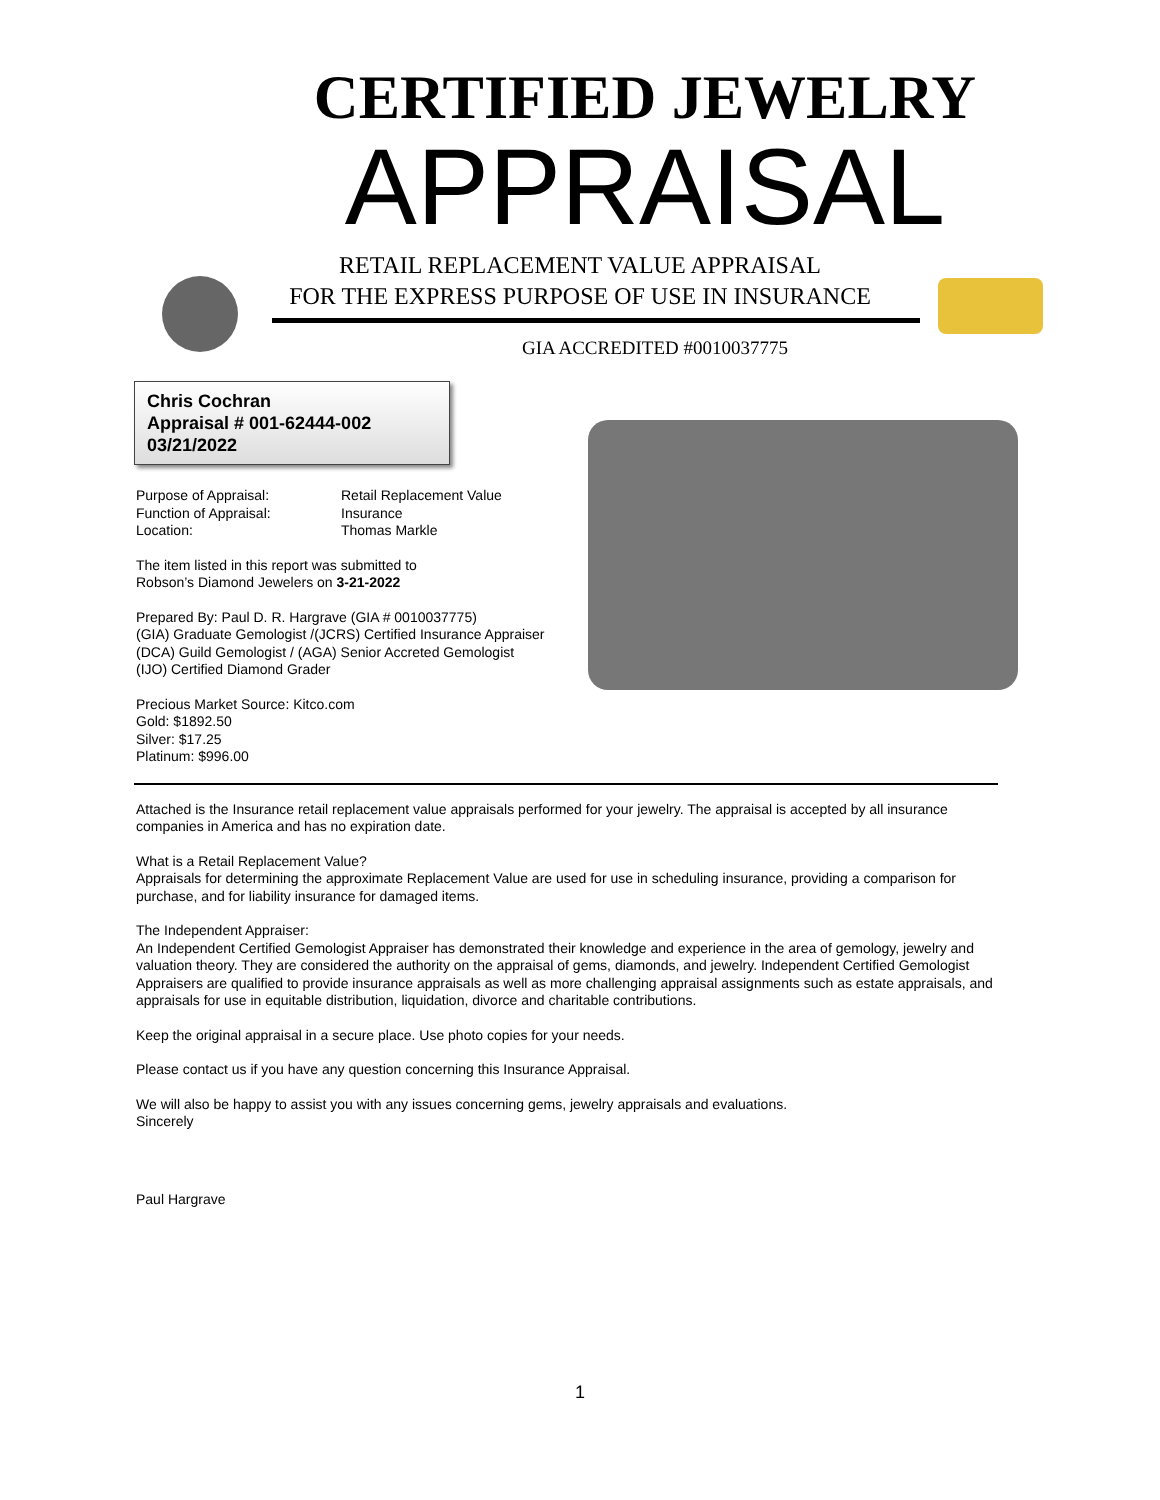CERTIFIED JEWELRY
APPRAISAL
RETAIL REPLACEMENT VALUE APPRAISAL
FOR THE EXPRESS PURPOSE OF USE IN INSURANCE
GIA ACCREDITED #0010037775
Chris Cochran
Appraisal # 001-62444-002
03/21/2022
Purpose of Appraisal: Retail Replacement Value
Function of Appraisal: Insurance
Location: Thomas Markle
The item listed in this report was submitted to
Robson’s Diamond Jewelers on 3-21-2022
Prepared By: Paul D. R. Hargrave (GIA # 0010037775)
(GIA) Graduate Gemologist /(JCRS) Certified Insurance Appraiser
(DCA) Guild Gemologist / (AGA) Senior Accreted Gemologist
(IJO) Certified Diamond Grader
Precious Market Source: Kitco.com
Gold: $1892.50
Silver: $17.25
Platinum: $996.00
Attached is the Insurance retail replacement value appraisals performed for your jewelry. The appraisal is accepted by all insurance companies in America and has no expiration date.
What is a Retail Replacement Value?
Appraisals for determining the approximate Replacement Value are used for use in scheduling insurance, providing a comparison for purchase, and for liability insurance for damaged items.
The Independent Appraiser:
An Independent Certified Gemologist Appraiser has demonstrated their knowledge and experience in the area of gemology, jewelry and valuation theory. They are considered the authority on the appraisal of gems, diamonds, and jewelry. Independent Certified Gemologist Appraisers are qualified to provide insurance appraisals as well as more challenging appraisal assignments such as estate appraisals, and appraisals for use in equitable distribution, liquidation, divorce and charitable contributions.
Keep the original appraisal in a secure place. Use photo copies for your needs.
Please contact us if you have any question concerning this Insurance Appraisal.
We will also be happy to assist you with any issues concerning gems, jewelry appraisals and evaluations.
Sincerely
Paul Hargrave
1